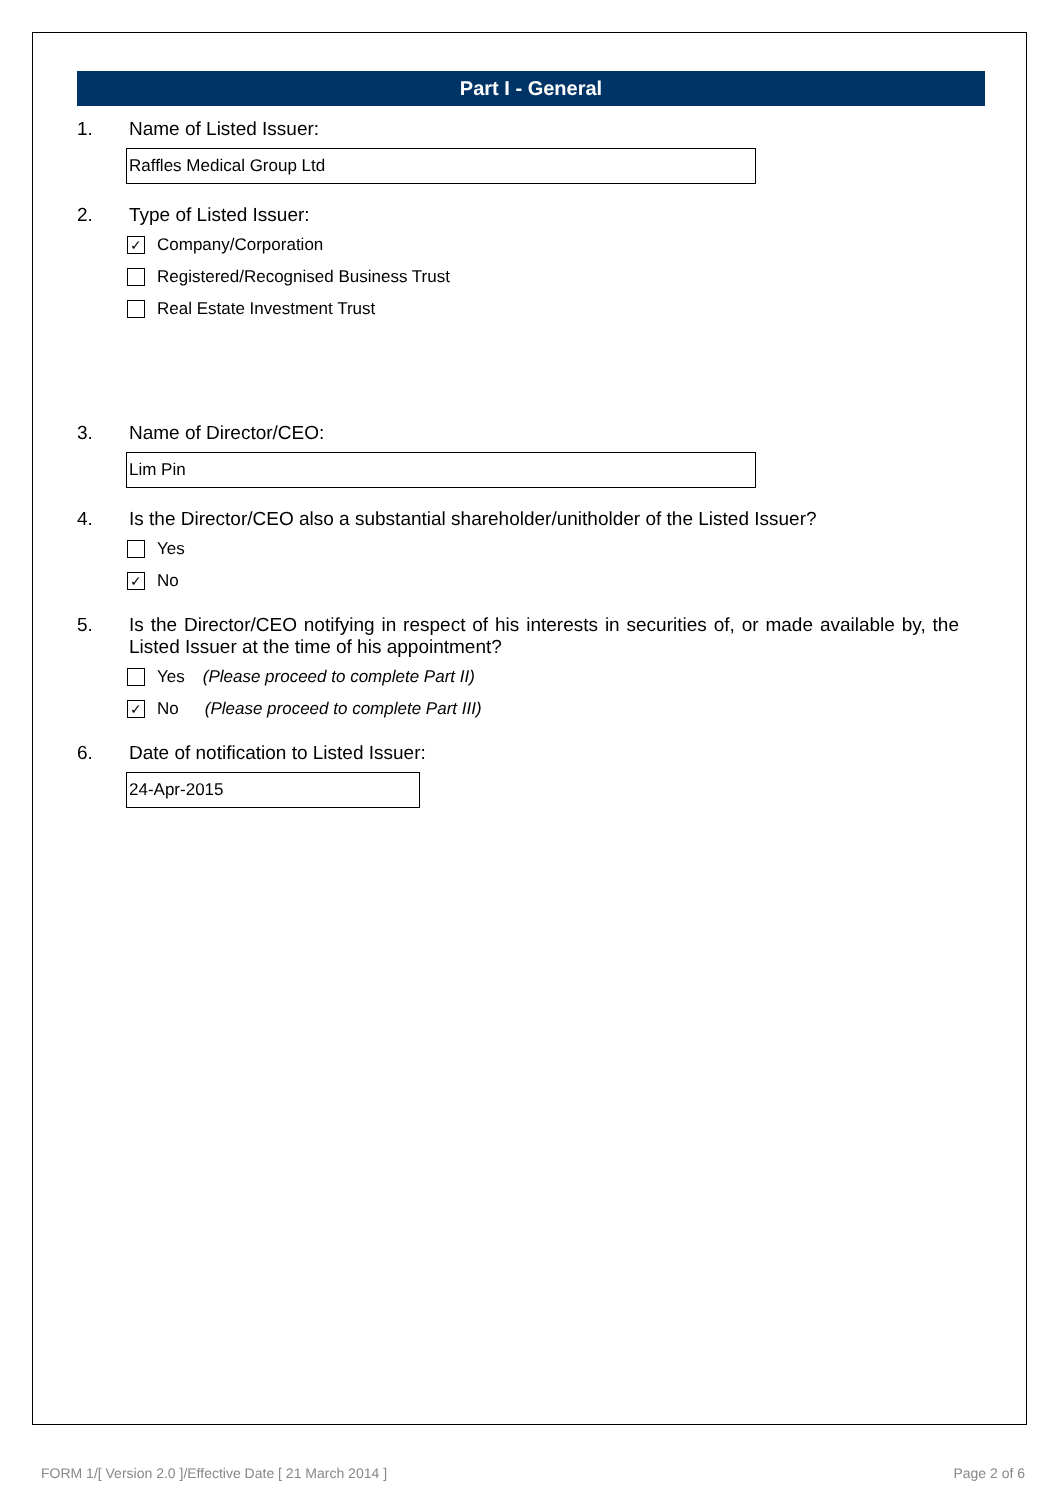Part I - General
1. Name of Listed Issuer:
Raffles Medical Group Ltd
2. Type of Listed Issuer:
✓ Company/Corporation
Registered/Recognised Business Trust
Real Estate Investment Trust
3. Name of Director/CEO:
Lim Pin
4. Is the Director/CEO also a substantial shareholder/unitholder of the Listed Issuer?
Yes
✓ No
5. Is the Director/CEO notifying in respect of his interests in securities of, or made available by, the Listed Issuer at the time of his appointment?
Yes (Please proceed to complete Part II)
✓ No (Please proceed to complete Part III)
6. Date of notification to Listed Issuer:
24-Apr-2015
FORM 1/[ Version 2.0 ]/Effective Date [ 21 March 2014 ] Page 2 of 6